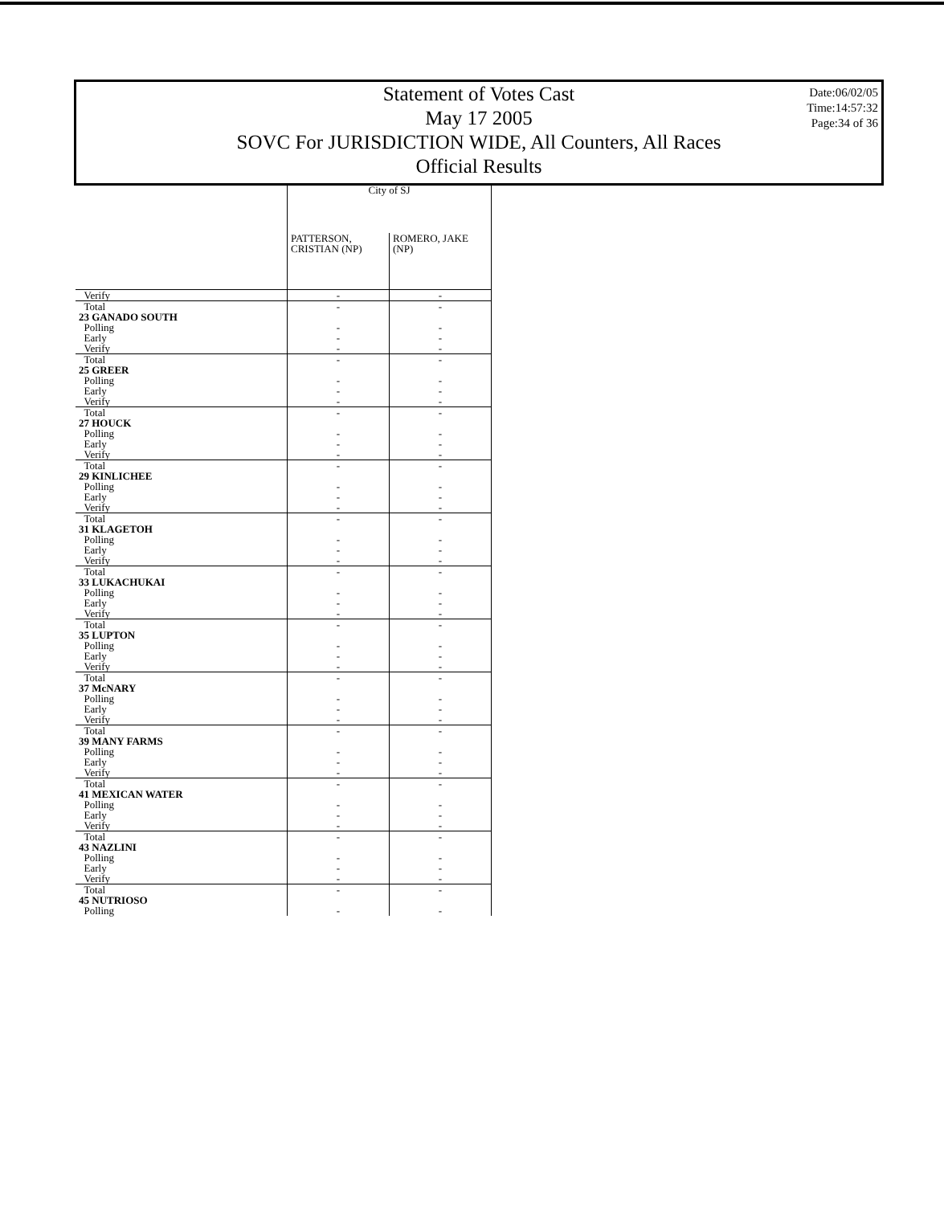Date:06/02/05
Time:14:57:32
Page:34 of 36
Statement of Votes Cast
May 17 2005
SOVC For JURISDICTION WIDE, All Counters, All Races
Official Results
| | City of SJ | |
| --- | --- | --- |
| | PATTERSON, CRISTIAN (NP) | ROMERO, JAKE (NP) |
| Verify | - | - |
| Total | - | - |
| 23 GANADO SOUTH | | |
| Polling | - | - |
| Early | - | - |
| Verify | - | - |
| Total | - | - |
| 25 GREER | | |
| Polling | - | - |
| Early | - | - |
| Verify | - | - |
| Total | - | - |
| 27 HOUCK | | |
| Polling | - | - |
| Early | - | - |
| Verify | - | - |
| Total | - | - |
| 29 KINLICHEE | | |
| Polling | - | - |
| Early | - | - |
| Verify | - | - |
| Total | - | - |
| 31 KLAGETOH | | |
| Polling | - | - |
| Early | - | - |
| Verify | - | - |
| Total | - | - |
| 33 LUKACHUKAI | | |
| Polling | - | - |
| Early | - | - |
| Verify | - | - |
| Total | - | - |
| 35 LUPTON | | |
| Polling | - | - |
| Early | - | - |
| Verify | - | - |
| Total | - | - |
| 37 McNARY | | |
| Polling | - | - |
| Early | - | - |
| Verify | - | - |
| Total | - | - |
| 39 MANY FARMS | | |
| Polling | - | - |
| Early | - | - |
| Verify | - | - |
| Total | - | - |
| 41 MEXICAN WATER | | |
| Polling | - | - |
| Early | - | - |
| Verify | - | - |
| Total | - | - |
| 43 NAZLINI | | |
| Polling | - | - |
| Early | - | - |
| Verify | - | - |
| Total | - | - |
| 45 NUTRIOSO | | |
| Polling | - | - |